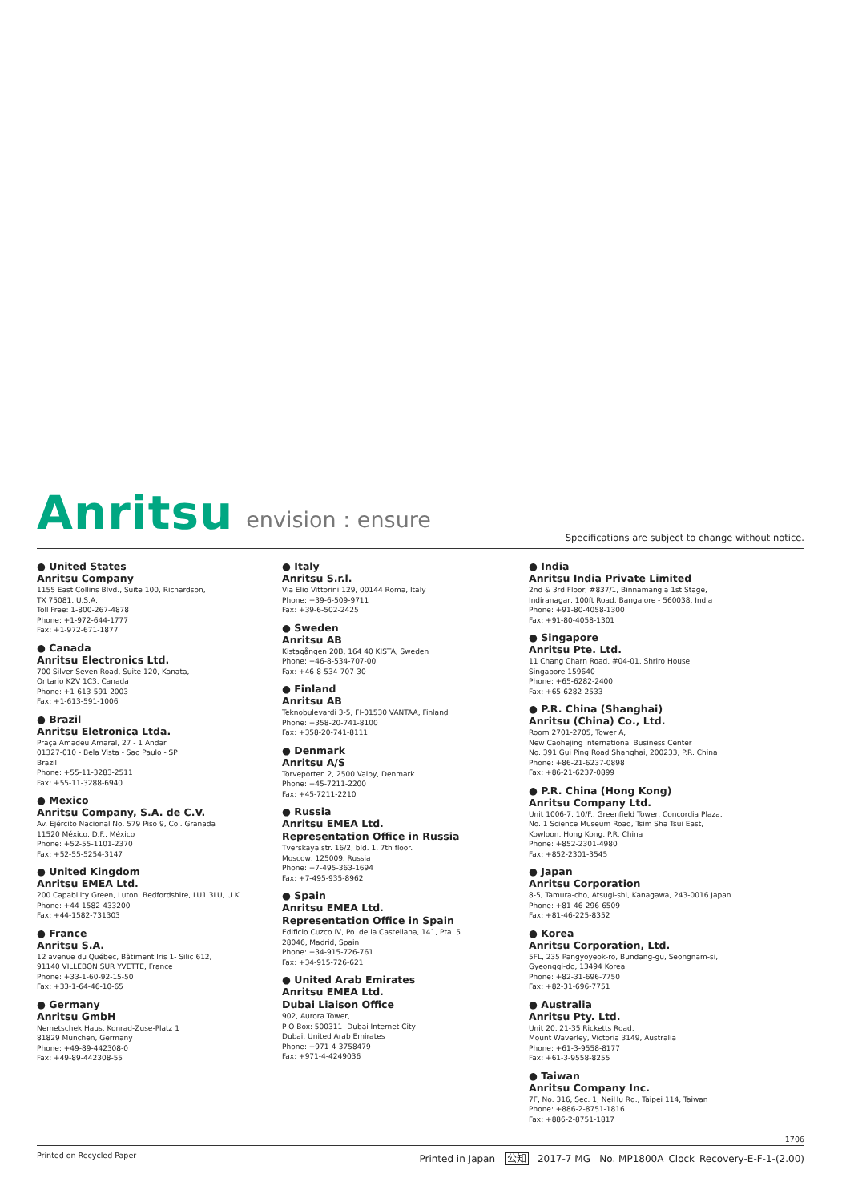Anritsu envision : ensure
Specifications are subject to change without notice.
● United States
Anritsu Company
1155 East Collins Blvd., Suite 100, Richardson,
TX 75081, U.S.A.
Toll Free: 1-800-267-4878
Phone: +1-972-644-1777
Fax: +1-972-671-1877
● Canada
Anritsu Electronics Ltd.
700 Silver Seven Road, Suite 120, Kanata,
Ontario K2V 1C3, Canada
Phone: +1-613-591-2003
Fax: +1-613-591-1006
● Brazil
Anritsu Eletronica Ltda.
Praça Amadeu Amaral, 27 - 1 Andar
01327-010 - Bela Vista - Sao Paulo - SP
Brazil
Phone: +55-11-3283-2511
Fax: +55-11-3288-6940
● Mexico
Anritsu Company, S.A. de C.V.
Av. Ejército Nacional No. 579 Piso 9, Col. Granada
11520 México, D.F., México
Phone: +52-55-1101-2370
Fax: +52-55-5254-3147
● United Kingdom
Anritsu EMEA Ltd.
200 Capability Green, Luton, Bedfordshire, LU1 3LU, U.K.
Phone: +44-1582-433200
Fax: +44-1582-731303
● France
Anritsu S.A.
12 avenue du Québec, Bâtiment Iris 1- Silic 612,
91140 VILLEBON SUR YVETTE, France
Phone: +33-1-60-92-15-50
Fax: +33-1-64-46-10-65
● Germany
Anritsu GmbH
Nemetschek Haus, Konrad-Zuse-Platz 1
81829 München, Germany
Phone: +49-89-442308-0
Fax: +49-89-442308-55
● Italy
Anritsu S.r.l.
Via Elio Vittorini 129, 00144 Roma, Italy
Phone: +39-6-509-9711
Fax: +39-6-502-2425
● Sweden
Anritsu AB
Kistagången 20B, 164 40 KISTA, Sweden
Phone: +46-8-534-707-00
Fax: +46-8-534-707-30
● Finland
Anritsu AB
Teknobulevardi 3-5, FI-01530 VANTAA, Finland
Phone: +358-20-741-8100
Fax: +358-20-741-8111
● Denmark
Anritsu A/S
Torveporten 2, 2500 Valby, Denmark
Phone: +45-7211-2200
Fax: +45-7211-2210
● Russia
Anritsu EMEA Ltd.
Representation Office in Russia
Tverskaya str. 16/2, bld. 1, 7th floor.
Moscow, 125009, Russia
Phone: +7-495-363-1694
Fax: +7-495-935-8962
● Spain
Anritsu EMEA Ltd.
Representation Office in Spain
Edificio Cuzco IV, Po. de la Castellana, 141, Pta. 5
28046, Madrid, Spain
Phone: +34-915-726-761
Fax: +34-915-726-621
● United Arab Emirates
Anritsu EMEA Ltd.
Dubai Liaison Office
902, Aurora Tower,
P O Box: 500311- Dubai Internet City
Dubai, United Arab Emirates
Phone: +971-4-3758479
Fax: +971-4-4249036
● India
Anritsu India Private Limited
2nd & 3rd Floor, #837/1, Binnamangla 1st Stage,
Indiranagar, 100ft Road, Bangalore - 560038, India
Phone: +91-80-4058-1300
Fax: +91-80-4058-1301
● Singapore
Anritsu Pte. Ltd.
11 Chang Charn Road, #04-01, Shriro House
Singapore 159640
Phone: +65-6282-2400
Fax: +65-6282-2533
● P.R. China (Shanghai)
Anritsu (China) Co., Ltd.
Room 2701-2705, Tower A,
New Caohejing International Business Center
No. 391 Gui Ping Road Shanghai, 200233, P.R. China
Phone: +86-21-6237-0898
Fax: +86-21-6237-0899
● P.R. China (Hong Kong)
Anritsu Company Ltd.
Unit 1006-7, 10/F., Greenfield Tower, Concordia Plaza,
No. 1 Science Museum Road, Tsim Sha Tsui East,
Kowloon, Hong Kong, P.R. China
Phone: +852-2301-4980
Fax: +852-2301-3545
● Japan
Anritsu Corporation
8-5, Tamura-cho, Atsugi-shi, Kanagawa, 243-0016 Japan
Phone: +81-46-296-6509
Fax: +81-46-225-8352
● Korea
Anritsu Corporation, Ltd.
5FL, 235 Pangyoyeok-ro, Bundang-gu, Seongnam-si,
Gyeonggi-do, 13494 Korea
Phone: +82-31-696-7750
Fax: +82-31-696-7751
● Australia
Anritsu Pty. Ltd.
Unit 20, 21-35 Ricketts Road,
Mount Waverley, Victoria 3149, Australia
Phone: +61-3-9558-8177
Fax: +61-3-9558-8255
● Taiwan
Anritsu Company Inc.
7F, No. 316, Sec. 1, NeiHu Rd., Taipei 114, Taiwan
Phone: +886-2-8751-1816
Fax: +886-2-8751-1817
1706
Printed on Recycled Paper Printed in Japan 公知 2017-7 MG No. MP1800A_Clock_Recovery-E-F-1-(2.00)